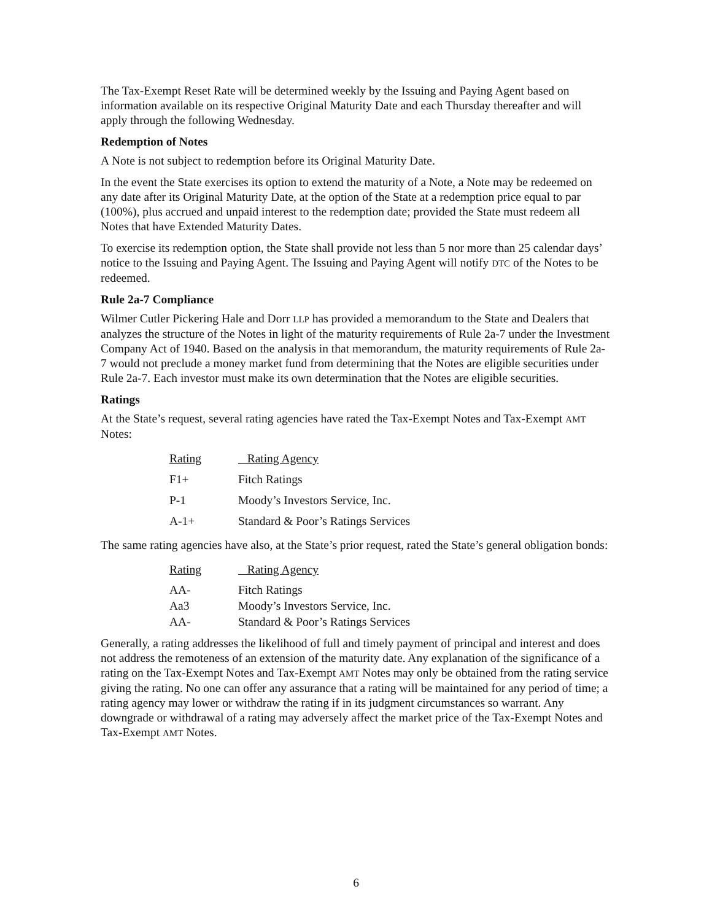The Tax-Exempt Reset Rate will be determined weekly by the Issuing and Paying Agent based on information available on its respective Original Maturity Date and each Thursday thereafter and will apply through the following Wednesday.
Redemption of Notes
A Note is not subject to redemption before its Original Maturity Date.
In the event the State exercises its option to extend the maturity of a Note, a Note may be redeemed on any date after its Original Maturity Date, at the option of the State at a redemption price equal to par (100%), plus accrued and unpaid interest to the redemption date; provided the State must redeem all Notes that have Extended Maturity Dates.
To exercise its redemption option, the State shall provide not less than 5 nor more than 25 calendar days’ notice to the Issuing and Paying Agent. The Issuing and Paying Agent will notify DTC of the Notes to be redeemed.
Rule 2a-7 Compliance
Wilmer Cutler Pickering Hale and Dorr LLP has provided a memorandum to the State and Dealers that analyzes the structure of the Notes in light of the maturity requirements of Rule 2a-7 under the Investment Company Act of 1940. Based on the analysis in that memorandum, the maturity requirements of Rule 2a-7 would not preclude a money market fund from determining that the Notes are eligible securities under Rule 2a-7. Each investor must make its own determination that the Notes are eligible securities.
Ratings
At the State’s request, several rating agencies have rated the Tax-Exempt Notes and Tax-Exempt AMT Notes:
| Rating | Rating Agency |
| --- | --- |
| F1+ | Fitch Ratings |
| P-1 | Moody’s Investors Service, Inc. |
| A-1+ | Standard & Poor’s Ratings Services |
The same rating agencies have also, at the State’s prior request, rated the State’s general obligation bonds:
| Rating | Rating Agency |
| --- | --- |
| AA- | Fitch Ratings |
| Aa3 | Moody’s Investors Service, Inc. |
| AA- | Standard & Poor’s Ratings Services |
Generally, a rating addresses the likelihood of full and timely payment of principal and interest and does not address the remoteness of an extension of the maturity date. Any explanation of the significance of a rating on the Tax-Exempt Notes and Tax-Exempt AMT Notes may only be obtained from the rating service giving the rating. No one can offer any assurance that a rating will be maintained for any period of time; a rating agency may lower or withdraw the rating if in its judgment circumstances so warrant. Any downgrade or withdrawal of a rating may adversely affect the market price of the Tax-Exempt Notes and Tax-Exempt AMT Notes.
6